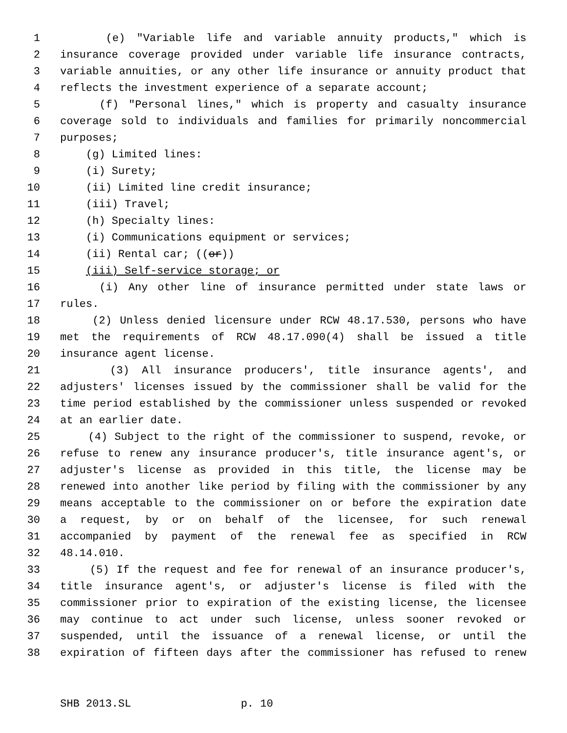1 (e) "Variable life and variable annuity products," which is
2 insurance coverage provided under variable life insurance contracts,
3 variable annuities, or any other life insurance or annuity product that
4 reflects the investment experience of a separate account;
5 (f) "Personal lines," which is property and casualty insurance
6 coverage sold to individuals and families for primarily noncommercial
7 purposes;
8 (g) Limited lines:
9 (i) Surety;
10 (ii) Limited line credit insurance;
11 (iii) Travel;
12 (h) Specialty lines:
13 (i) Communications equipment or services;
14 (ii) Rental car; ((or))
15 (iii) Self-service storage; or
16 (i) Any other line of insurance permitted under state laws or
17 rules.
18 (2) Unless denied licensure under RCW 48.17.530, persons who have
19 met the requirements of RCW 48.17.090(4) shall be issued a title
20 insurance agent license.
21 (3) All insurance producers', title insurance agents', and
22 adjusters' licenses issued by the commissioner shall be valid for the
23 time period established by the commissioner unless suspended or revoked
24 at an earlier date.
25 (4) Subject to the right of the commissioner to suspend, revoke, or
26 refuse to renew any insurance producer's, title insurance agent's, or
27 adjuster's license as provided in this title, the license may be
28 renewed into another like period by filing with the commissioner by any
29 means acceptable to the commissioner on or before the expiration date
30 a request, by or on behalf of the licensee, for such renewal
31 accompanied by payment of the renewal fee as specified in RCW
32 48.14.010.
33 (5) If the request and fee for renewal of an insurance producer's,
34 title insurance agent's, or adjuster's license is filed with the
35 commissioner prior to expiration of the existing license, the licensee
36 may continue to act under such license, unless sooner revoked or
37 suspended, until the issuance of a renewal license, or until the
38 expiration of fifteen days after the commissioner has refused to renew
SHB 2013.SL p. 10